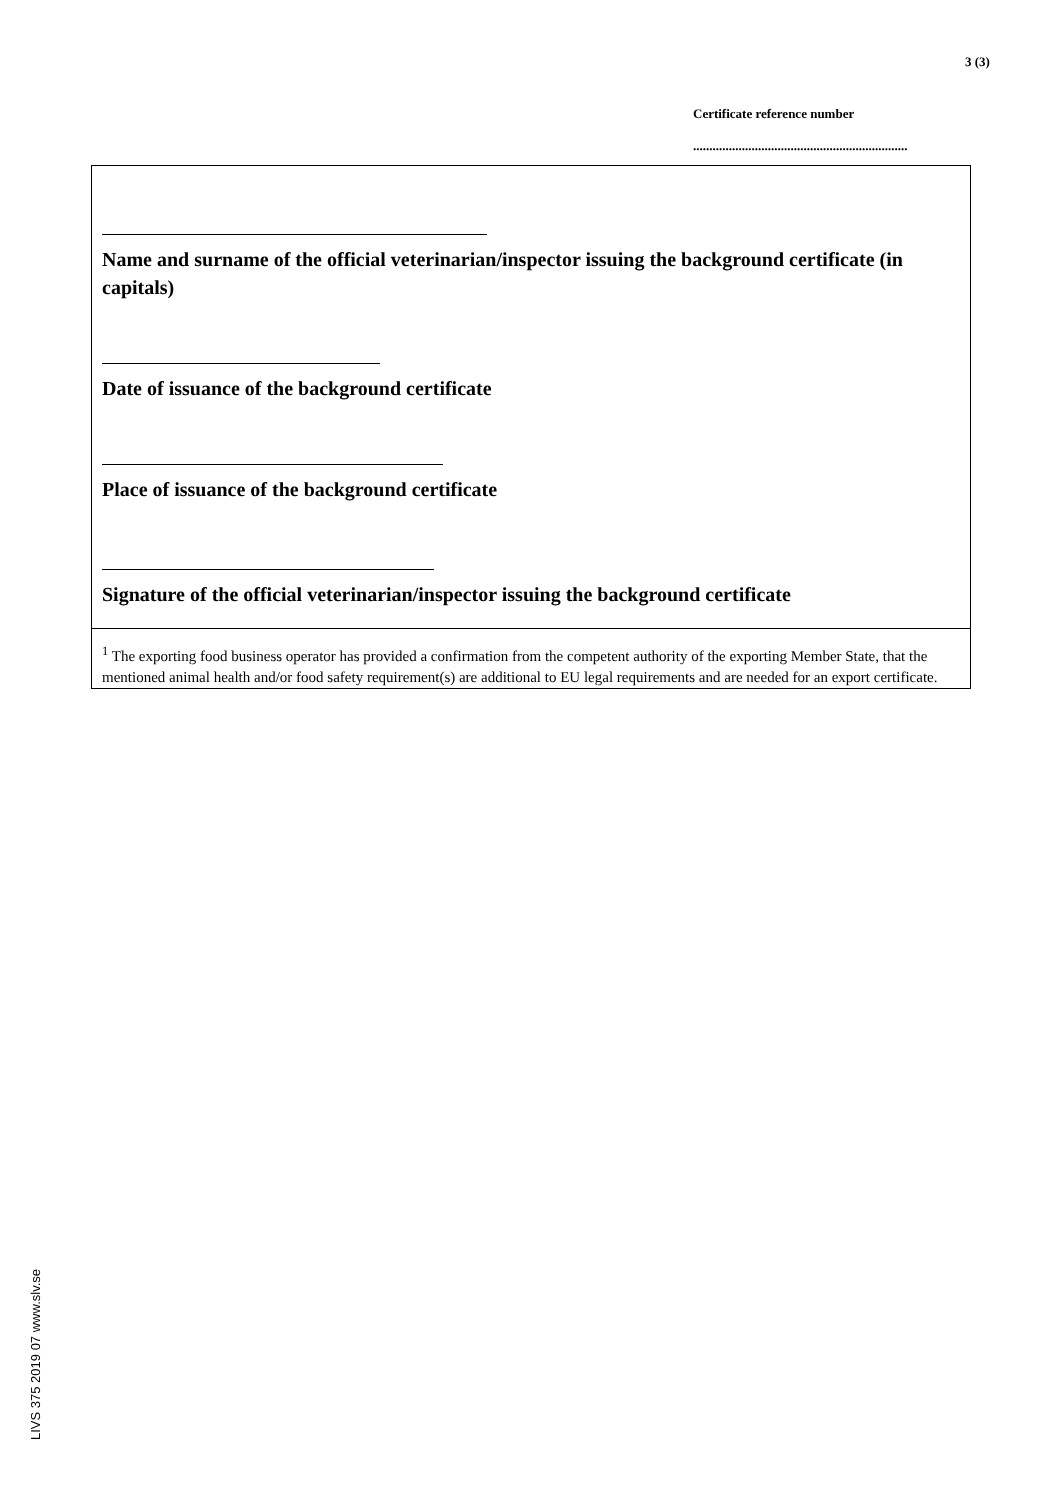3 (3)
Certificate reference number
..................................................................
Name and surname of the official veterinarian/inspector issuing the background certificate (in capitals)
Date of issuance of the background certificate
Place of issuance of the background certificate
Signature of the official veterinarian/inspector issuing the background certificate
<sup>1</sup> The exporting food business operator has provided a confirmation from the competent authority of the exporting Member State, that the mentioned animal health and/or food safety requirement(s) are additional to EU legal requirements and are needed for an export certificate.
LIVS 375 2019 07 www.slv.se